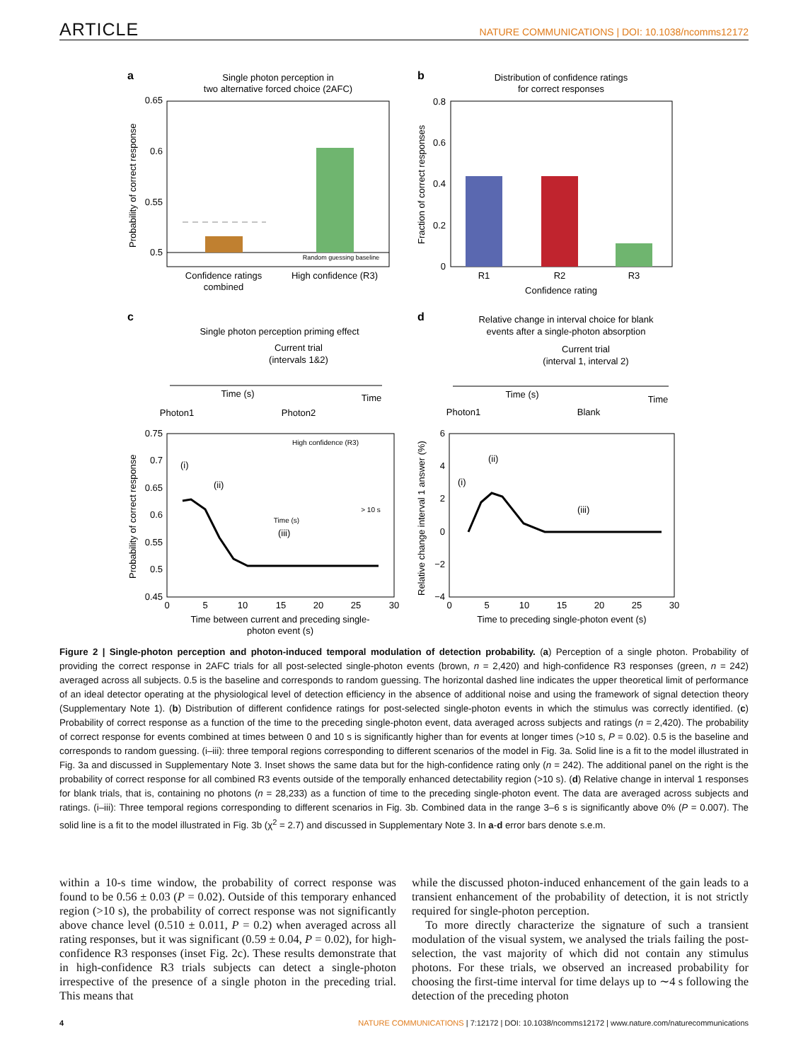ARTICLE NATURE COMMUNICATIONS | DOI: 10.1038/ncomms12172
a
Single photon perception in
two alternative forced choice (2AFC)
0.65
0.6
0.55
0.5
Random guessing baseline
Confidence ratings
combined
High confidence (R3)
Probability of correct response
b
Distribution of confidence ratings
for correct responses
0.8
0.6
0.4
0.2
0
R1
R2
R3
Confidence rating
Fraction of correct responses
c
Single photon perception priming effect
Current trial
(intervals 1&2)
Time (s)
Time
Photon1
Photon2
0.75
0.7
0.65
0.6
0.55
0.5
0.45
0
5
10
15
20
25
30
(i)
(ii)
(iii)
High confidence (R3)
> 10 s
Time (s)
Time between current and preceding single-
photon event (s)
Probability of correct response
d
Relative change in interval choice for blank
events after a single-photon absorption
Current trial
(interval 1, interval 2)
Time (s)
Time
Photon1
Blank
6
4
2
0
−2
−4
0
5
10
15
20
25
30
(i)
(ii)
(iii)
Time to preceding single-photon event (s)
Relative change interval 1 answer (%)
Figure 2 | Single-photon perception and photon-induced temporal modulation of detection probability. (a) Perception of a single photon. Probability of providing the correct response in 2AFC trials for all post-selected single-photon events (brown, n = 2,420) and high-confidence R3 responses (green, n = 242) averaged across all subjects. 0.5 is the baseline and corresponds to random guessing. The horizontal dashed line indicates the upper theoretical limit of performance of an ideal detector operating at the physiological level of detection efficiency in the absence of additional noise and using the framework of signal detection theory (Supplementary Note 1). (b) Distribution of different confidence ratings for post-selected single-photon events in which the stimulus was correctly identified. (c) Probability of correct response as a function of the time to the preceding single-photon event, data averaged across subjects and ratings (n = 2,420). The probability of correct response for events combined at times between 0 and 10 s is significantly higher than for events at longer times (>10 s, P = 0.02). 0.5 is the baseline and corresponds to random guessing. (i–iii): three temporal regions corresponding to different scenarios of the model in Fig. 3a. Solid line is a fit to the model illustrated in Fig. 3a and discussed in Supplementary Note 3. Inset shows the same data but for the high-confidence rating only (n = 242). The additional panel on the right is the probability of correct response for all combined R3 events outside of the temporally enhanced detectability region (>10 s). (d) Relative change in interval 1 responses for blank trials, that is, containing no photons (n = 28,233) as a function of time to the preceding single-photon event. The data are averaged across subjects and ratings. (i–iii): Three temporal regions corresponding to different scenarios in Fig. 3b. Combined data in the range 3–6 s is significantly above 0% (P = 0.007). The solid line is a fit to the model illustrated in Fig. 3b (χ<sup>2</sup> = 2.7) and discussed in Supplementary Note 3. In a-d error bars denote s.e.m.
within a 10-s time window, the probability of correct response was found to be 0.56 ± 0.03 (P = 0.02). Outside of this temporary enhanced region (>10 s), the probability of correct response was not significantly above chance level (0.510 ± 0.011, P = 0.2) when averaged across all rating responses, but it was significant (0.59 ± 0.04, P = 0.02), for high-confidence R3 responses (inset Fig. 2c). These results demonstrate that in high-confidence R3 trials subjects can detect a single-photon irrespective of the presence of a single photon in the preceding trial. This means that
while the discussed photon-induced enhancement of the gain leads to a transient enhancement of the probability of detection, it is not strictly required for single-photon perception.
To more directly characterize the signature of such a transient modulation of the visual system, we analysed the trials failing the post-selection, the vast majority of which did not contain any stimulus photons. For these trials, we observed an increased probability for choosing the first-time interval for time delays up to ∼4 s following the detection of the preceding photon
4 NATURE COMMUNICATIONS | 7:12172 | DOI: 10.1038/ncomms12172 | www.nature.com/naturecommunications